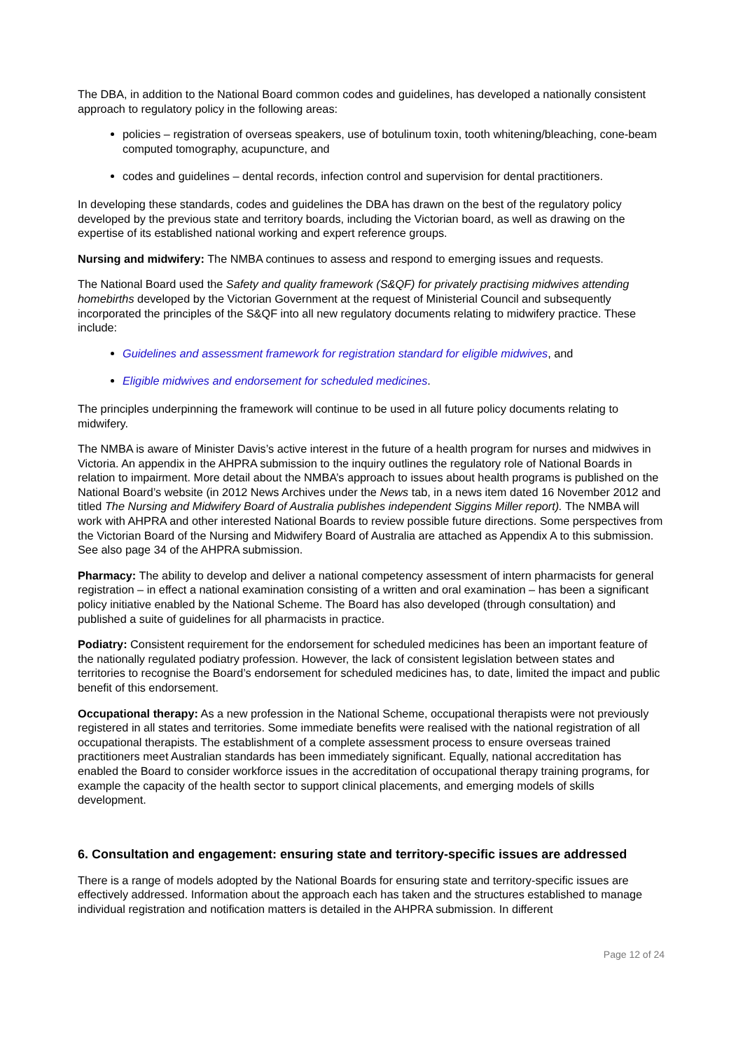The DBA, in addition to the National Board common codes and guidelines, has developed a nationally consistent approach to regulatory policy in the following areas:
policies – registration of overseas speakers, use of botulinum toxin, tooth whitening/bleaching, cone-beam computed tomography, acupuncture, and
codes and guidelines – dental records, infection control and supervision for dental practitioners.
In developing these standards, codes and guidelines the DBA has drawn on the best of the regulatory policy developed by the previous state and territory boards, including the Victorian board, as well as drawing on the expertise of its established national working and expert reference groups.
Nursing and midwifery: The NMBA continues to assess and respond to emerging issues and requests.
The National Board used the Safety and quality framework (S&QF) for privately practising midwives attending homebirths developed by the Victorian Government at the request of Ministerial Council and subsequently incorporated the principles of the S&QF into all new regulatory documents relating to midwifery practice. These include:
Guidelines and assessment framework for registration standard for eligible midwives, and
Eligible midwives and endorsement for scheduled medicines.
The principles underpinning the framework will continue to be used in all future policy documents relating to midwifery.
The NMBA is aware of Minister Davis’s active interest in the future of a health program for nurses and midwives in Victoria. An appendix in the AHPRA submission to the inquiry outlines the regulatory role of National Boards in relation to impairment. More detail about the NMBA’s approach to issues about health programs is published on the National Board’s website (in 2012 News Archives under the News tab, in a news item dated 16 November 2012 and titled The Nursing and Midwifery Board of Australia publishes independent Siggins Miller report). The NMBA will work with AHPRA and other interested National Boards to review possible future directions. Some perspectives from the Victorian Board of the Nursing and Midwifery Board of Australia are attached as Appendix A to this submission. See also page 34 of the AHPRA submission.
Pharmacy: The ability to develop and deliver a national competency assessment of intern pharmacists for general registration – in effect a national examination consisting of a written and oral examination – has been a significant policy initiative enabled by the National Scheme. The Board has also developed (through consultation) and published a suite of guidelines for all pharmacists in practice.
Podiatry: Consistent requirement for the endorsement for scheduled medicines has been an important feature of the nationally regulated podiatry profession. However, the lack of consistent legislation between states and territories to recognise the Board’s endorsement for scheduled medicines has, to date, limited the impact and public benefit of this endorsement.
Occupational therapy: As a new profession in the National Scheme, occupational therapists were not previously registered in all states and territories. Some immediate benefits were realised with the national registration of all occupational therapists. The establishment of a complete assessment process to ensure overseas trained practitioners meet Australian standards has been immediately significant. Equally, national accreditation has enabled the Board to consider workforce issues in the accreditation of occupational therapy training programs, for example the capacity of the health sector to support clinical placements, and emerging models of skills development.
6. Consultation and engagement: ensuring state and territory-specific issues are addressed
There is a range of models adopted by the National Boards for ensuring state and territory-specific issues are effectively addressed. Information about the approach each has taken and the structures established to manage individual registration and notification matters is detailed in the AHPRA submission. In different
Page 12 of 24